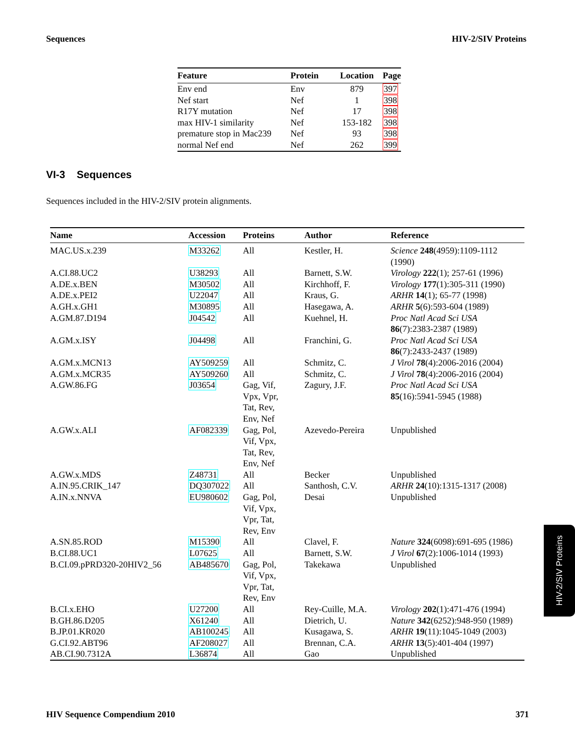Sequences HIV-2/SIV Proteins
| Feature | Protein | Location | Page |
| --- | --- | --- | --- |
| Env end | Env | 879 | 397 |
| Nef start | Nef | 1 | 398 |
| R17Y mutation | Nef | 17 | 398 |
| max HIV-1 similarity | Nef | 153-182 | 398 |
| premature stop in Mac239 | Nef | 93 | 398 |
| normal Nef end | Nef | 262 | 399 |
VI-3 Sequences
Sequences included in the HIV-2/SIV protein alignments.
| Name | Accession | Proteins | Author | Reference |
| --- | --- | --- | --- | --- |
| MAC.US.x.239 | M33262 | All | Kestler, H. | Science 248 (4959):1109-1112 (1990) |
| A.CI.88.UC2 | U38293 | All | Barnett, S.W. | Virology 222 (1); 257-61 (1996) |
| A.DE.x.BEN | M30502 | All | Kirchhoff, F. | Virology 177 (1):305-311 (1990) |
| A.DE.x.PEI2 | U22047 | All | Kraus, G. | ARHR 14 (1); 65-77 (1998) |
| A.GH.x.GH1 | M30895 | All | Hasegawa, A. | ARHR 5 (6):593-604 (1989) |
| A.GM.87.D194 | J04542 | All | Kuehnel, H. | Proc Natl Acad Sci USA 86 (7):2383-2387 (1989) |
| A.GM.x.ISY | J04498 | All | Franchini, G. | Proc Natl Acad Sci USA 86 (7):2433-2437 (1989) |
| A.GM.x.MCN13 | AY509259 | All | Schmitz, C. | J Virol 78 (4):2006-2016 (2004) |
| A.GM.x.MCR35 | AY509260 | All | Schmitz, C. | J Virol 78 (4):2006-2016 (2004) |
| A.GW.86.FG | J03654 | Gag, Vif, Vpx, Vpr, Tat, Rev, Env, Nef | Zagury, J.F. | Proc Natl Acad Sci USA 85 (16):5941-5945 (1988) |
| A.GW.x.ALI | AF082339 | Gag, Pol, Vif, Vpx, Tat, Rev, Env, Nef | Azevedo-Pereira | Unpublished |
| A.GW.x.MDS | Z48731 | All | Becker | Unpublished |
| A.IN.95.CRIK_147 | DQ307022 | All | Santhosh, C.V. | ARHR 24 (10):1315-1317 (2008) |
| A.IN.x.NNVA | EU980602 | Gag, Pol, Vif, Vpx, Vpr, Tat, Rev, Env | Desai | Unpublished |
| A.SN.85.ROD | M15390 | All | Clavel, F. | Nature 324 (6098):691-695 (1986) |
| B.CI.88.UC1 | L07625 | All | Barnett, S.W. | J Virol 67 (2):1006-1014 (1993) |
| B.CI.09.pPRD320-20HIV2_56 | AB485670 | Gag, Pol, Vif, Vpx, Vpr, Tat, Rev, Env | Takekawa | Unpublished |
| B.CI.x.EHO | U27200 | All | Rey-Cuille, M.A. | Virology 202 (1):471-476 (1994) |
| B.GH.86.D205 | X61240 | All | Dietrich, U. | Nature 342 (6252):948-950 (1989) |
| B.JP.01.KR020 | AB100245 | All | Kusagawa, S. | ARHR 19 (11):1045-1049 (2003) |
| G.CI.92.ABT96 | AF208027 | All | Brennan, C.A. | ARHR 13 (5):401-404 (1997) |
| AB.CI.90.7312A | L36874 | All | Gao | Unpublished |
HIV-2/SIV Proteins
HIV Sequence Compendium 2010 371